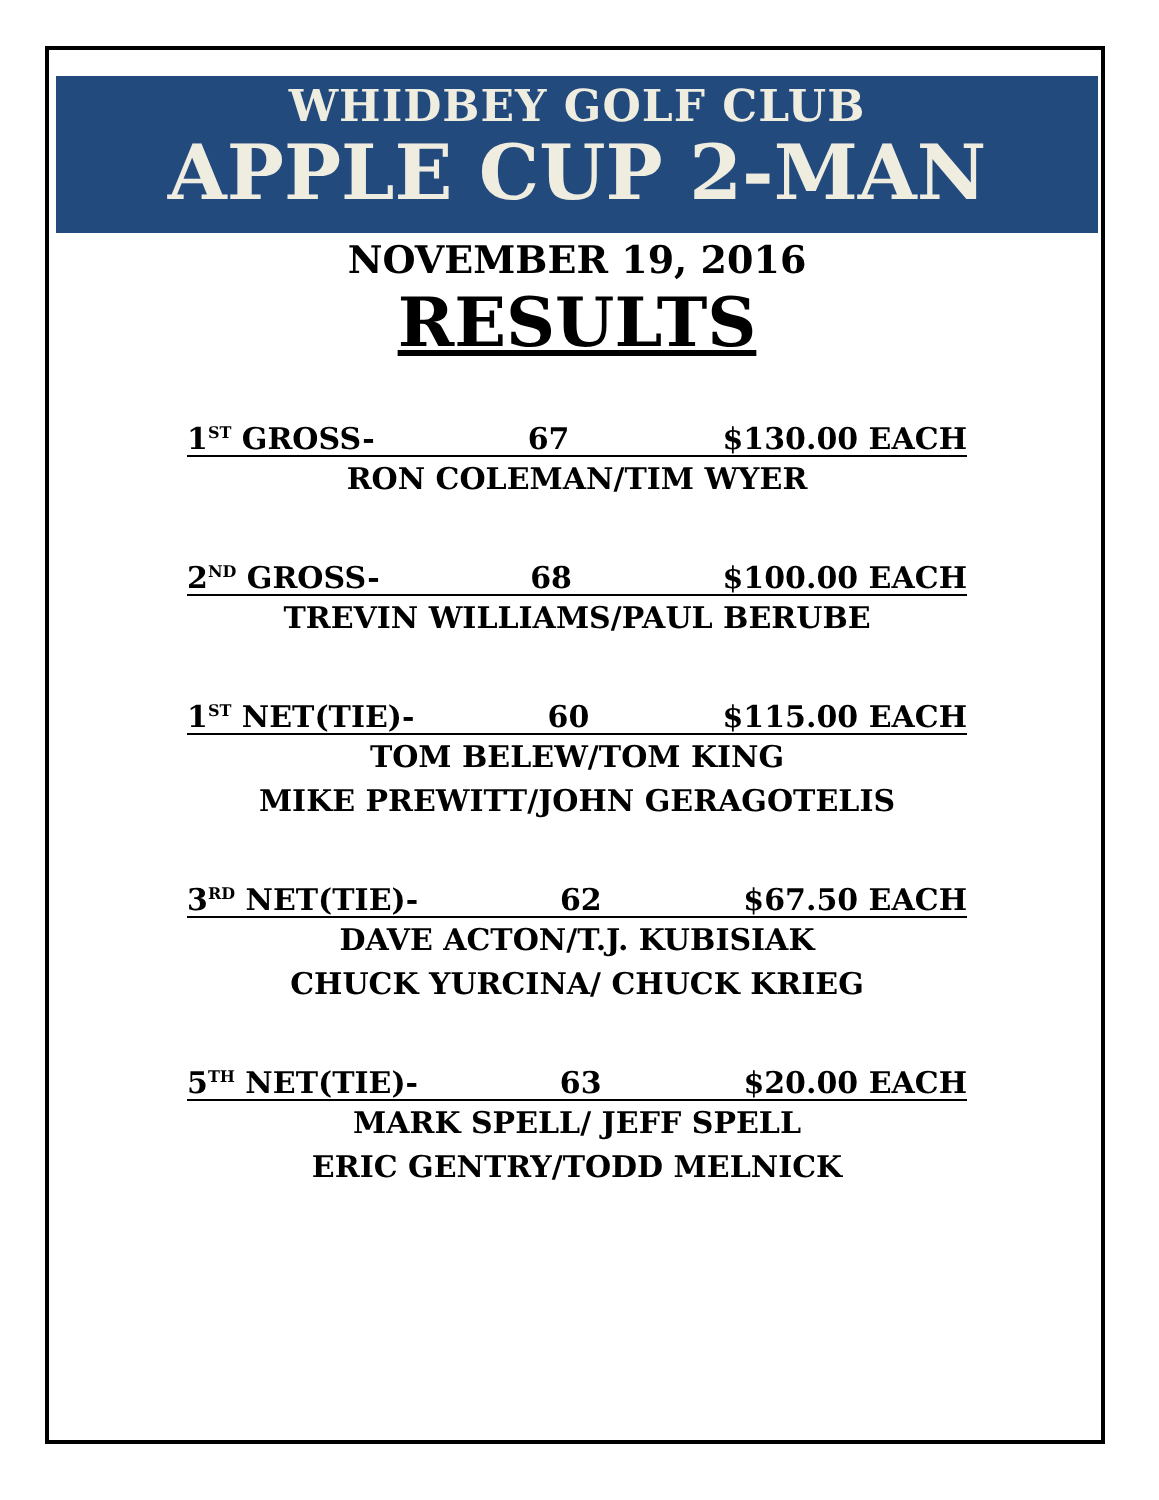WHIDBEY GOLF CLUB
APPLE CUP 2-MAN
NOVEMBER 19, 2016
RESULTS
1<sup>ST</sup> GROSS- 67 $130.00 EACH
RON COLEMAN/TIM WYER
2<sup>ND</sup> GROSS- 68 $100.00 EACH
TREVIN WILLIAMS/PAUL BERUBE
1<sup>ST</sup> NET(TIE)- 60 $115.00 EACH
TOM BELEW/TOM KING
MIKE PREWITT/JOHN GERAGOTELIS
3<sup>RD</sup> NET(TIE)- 62 $67.50 EACH
DAVE ACTON/T.J. KUBISIAK
CHUCK YURCINA/ CHUCK KRIEG
5<sup>TH</sup> NET(TIE)- 63 $20.00 EACH
MARK SPELL/ JEFF SPELL
ERIC GENTRY/TODD MELNICK